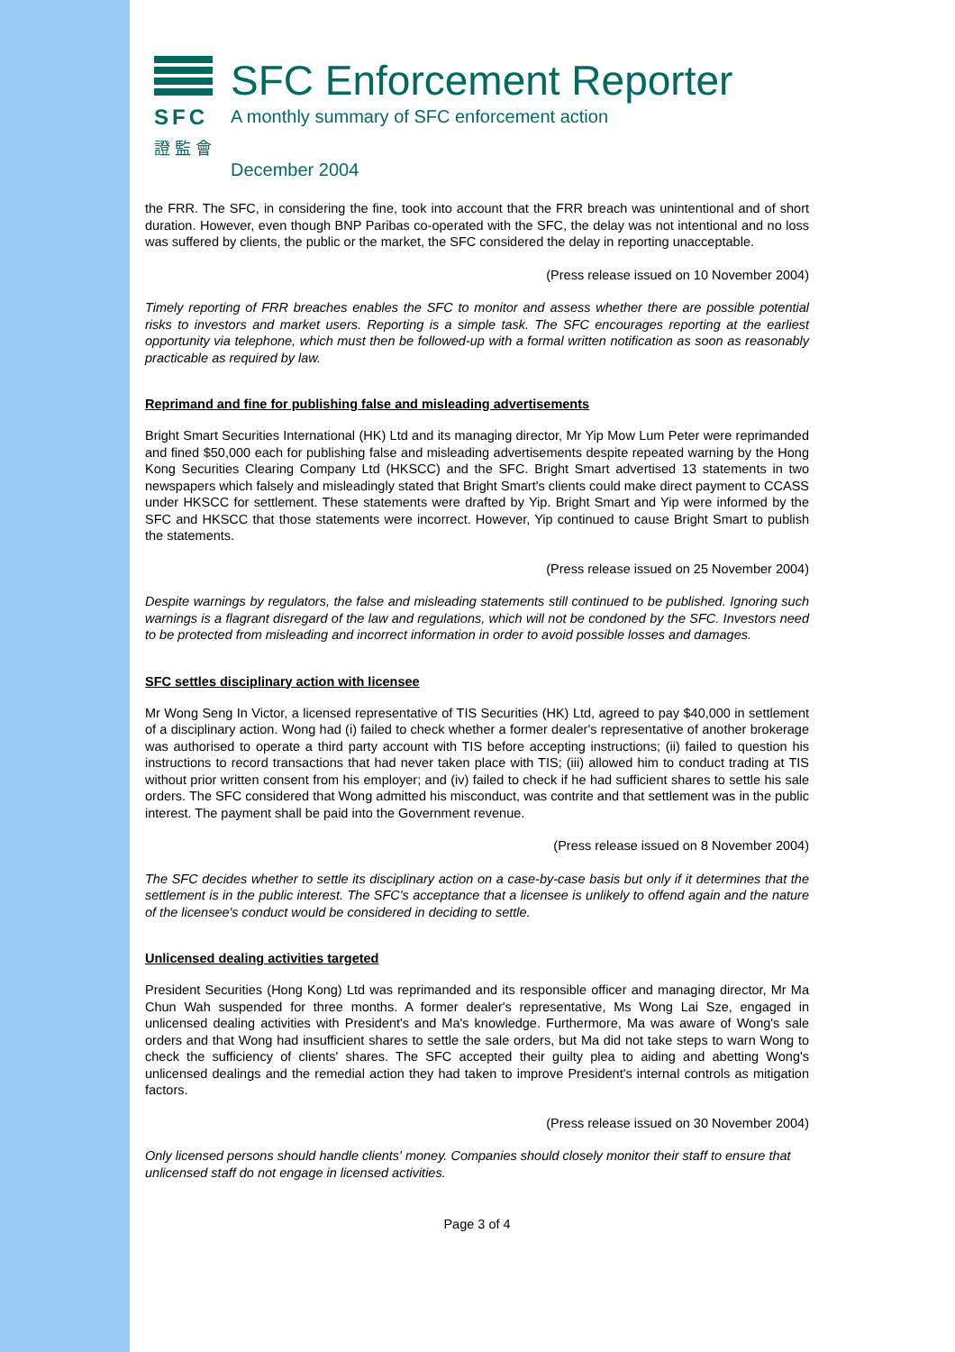SFC
證 監 會
SFC Enforcement Reporter
A monthly summary of SFC enforcement action
December 2004
the FRR. The SFC, in considering the fine, took into account that the FRR breach was unintentional and of short duration. However, even though BNP Paribas co-operated with the SFC, the delay was not intentional and no loss was suffered by clients, the public or the market, the SFC considered the delay in reporting unacceptable.
(Press release issued on 10 November 2004)
Timely reporting of FRR breaches enables the SFC to monitor and assess whether there are possible potential risks to investors and market users. Reporting is a simple task. The SFC encourages reporting at the earliest opportunity via telephone, which must then be followed-up with a formal written notification as soon as reasonably practicable as required by law.
Reprimand and fine for publishing false and misleading advertisements
Bright Smart Securities International (HK) Ltd and its managing director, Mr Yip Mow Lum Peter were reprimanded and fined $50,000 each for publishing false and misleading advertisements despite repeated warning by the Hong Kong Securities Clearing Company Ltd (HKSCC) and the SFC. Bright Smart advertised 13 statements in two newspapers which falsely and misleadingly stated that Bright Smart's clients could make direct payment to CCASS under HKSCC for settlement. These statements were drafted by Yip. Bright Smart and Yip were informed by the SFC and HKSCC that those statements were incorrect. However, Yip continued to cause Bright Smart to publish the statements.
(Press release issued on 25 November 2004)
Despite warnings by regulators, the false and misleading statements still continued to be published. Ignoring such warnings is a flagrant disregard of the law and regulations, which will not be condoned by the SFC. Investors need to be protected from misleading and incorrect information in order to avoid possible losses and damages.
SFC settles disciplinary action with licensee
Mr Wong Seng In Victor, a licensed representative of TIS Securities (HK) Ltd, agreed to pay $40,000 in settlement of a disciplinary action. Wong had (i) failed to check whether a former dealer's representative of another brokerage was authorised to operate a third party account with TIS before accepting instructions; (ii) failed to question his instructions to record transactions that had never taken place with TIS; (iii) allowed him to conduct trading at TIS without prior written consent from his employer; and (iv) failed to check if he had sufficient shares to settle his sale orders. The SFC considered that Wong admitted his misconduct, was contrite and that settlement was in the public interest. The payment shall be paid into the Government revenue.
(Press release issued on 8 November 2004)
The SFC decides whether to settle its disciplinary action on a case-by-case basis but only if it determines that the settlement is in the public interest. The SFC's acceptance that a licensee is unlikely to offend again and the nature of the licensee's conduct would be considered in deciding to settle.
Unlicensed dealing activities targeted
President Securities (Hong Kong) Ltd was reprimanded and its responsible officer and managing director, Mr Ma Chun Wah suspended for three months. A former dealer's representative, Ms Wong Lai Sze, engaged in unlicensed dealing activities with President's and Ma's knowledge. Furthermore, Ma was aware of Wong's sale orders and that Wong had insufficient shares to settle the sale orders, but Ma did not take steps to warn Wong to check the sufficiency of clients' shares. The SFC accepted their guilty plea to aiding and abetting Wong's unlicensed dealings and the remedial action they had taken to improve President's internal controls as mitigation factors.
(Press release issued on 30 November 2004)
Only licensed persons should handle clients' money. Companies should closely monitor their staff to ensure that unlicensed staff do not engage in licensed activities.
Page 3 of 4